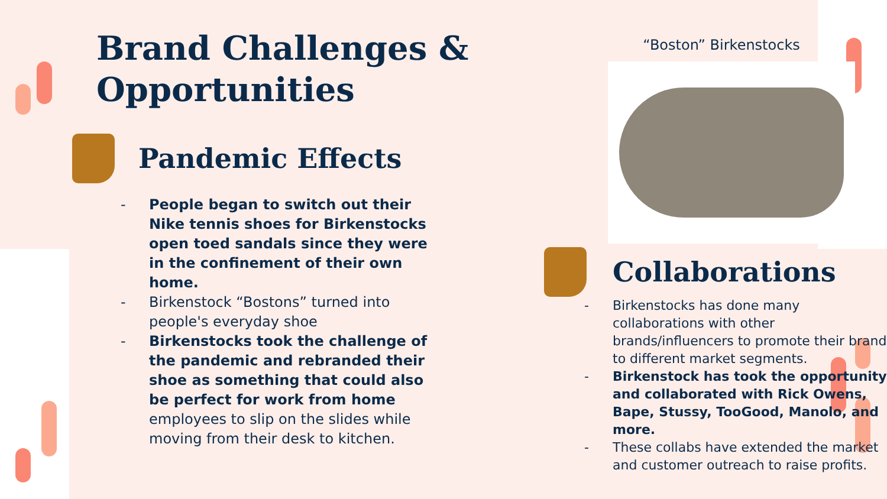Brand Challenges & Opportunities
Pandemic Effects
- People began to switch out their Nike tennis shoes for Birkenstocks open toed sandals since they were in the confinement of their own home.
- Birkenstock “Bostons” turned into people's everyday shoe
- Birkenstocks took the challenge of the pandemic and rebranded their shoe as something that could also be perfect for work from home employees to slip on the slides while moving from their desk to kitchen.
“Boston” Birkenstocks
Collaborations
- Birkenstocks has done many collaborations with other brands/influencers to promote their brand to different market segments.
- Birkenstock has took the opportunity and collaborated with Rick Owens, Bape, Stussy, TooGood, Manolo, and more.
- These collabs have extended the market and customer outreach to raise profits.